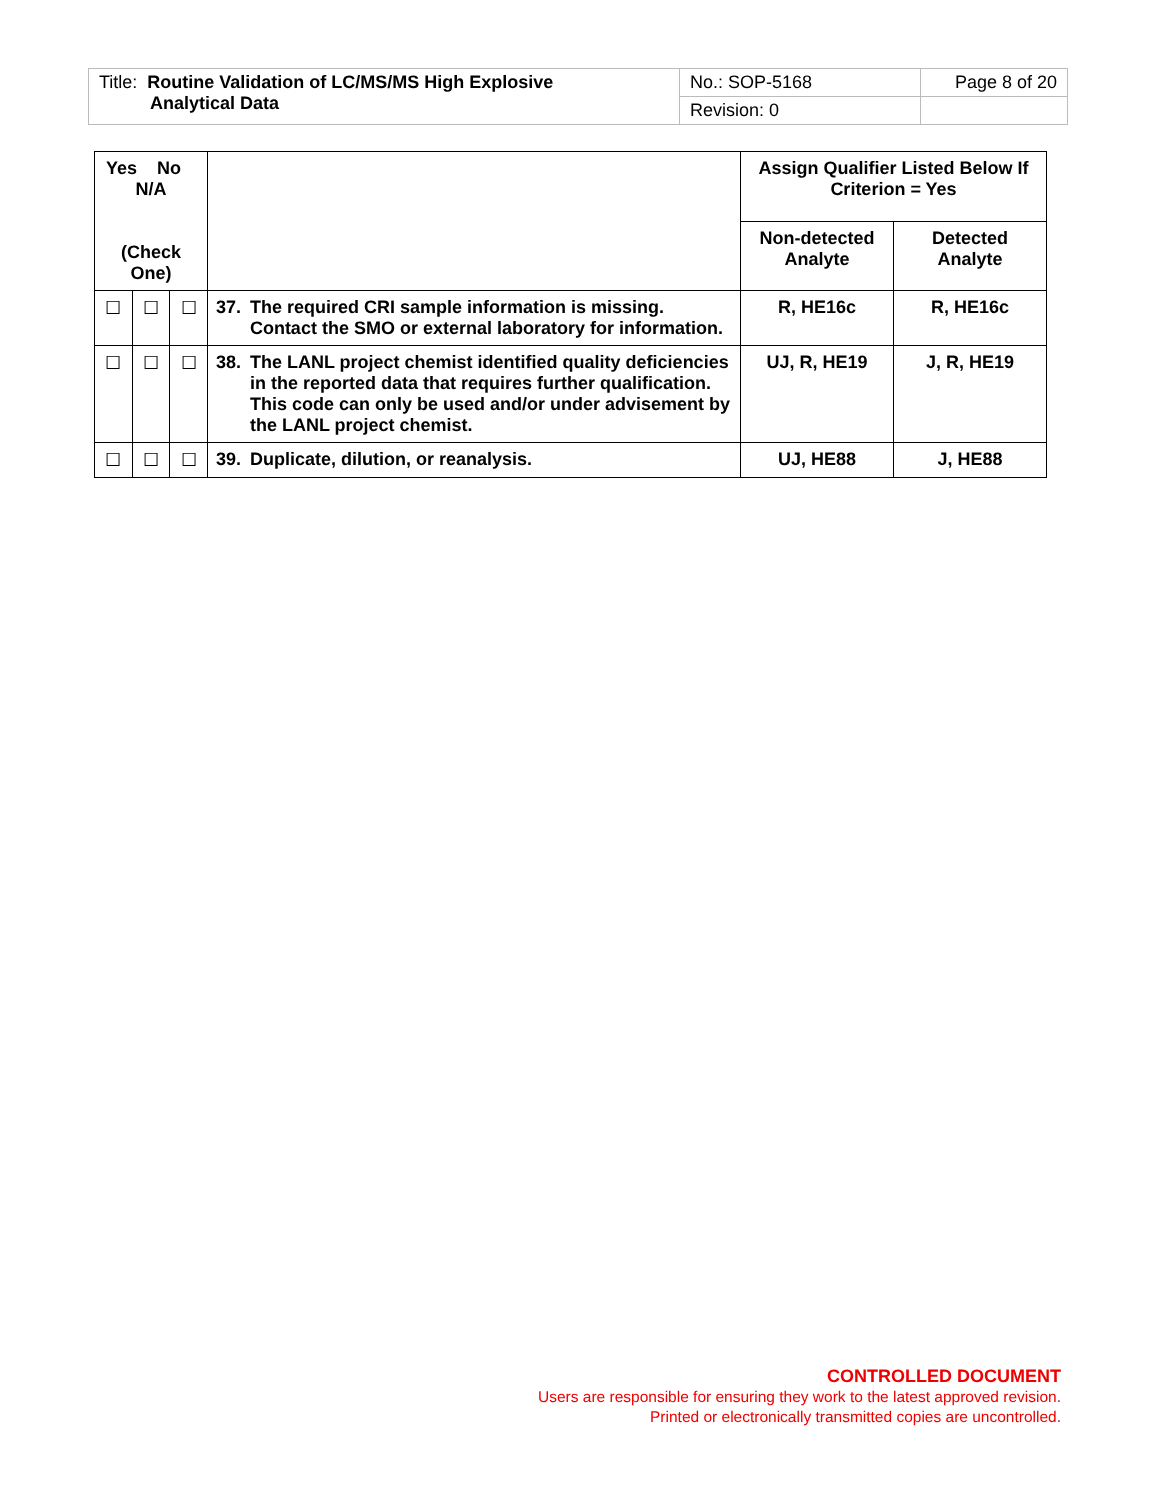| Title: Routine Validation of LC/MS/MS High Explosive Analytical Data | No.: SOP-5168 | Page 8 of 20 |
| | Revision: 0 | |
| Yes No N/A (Check One) | | | | Assign Qualifier Listed Below If Criterion = Yes | |
| --- | --- | --- | --- | --- | --- |
| | | | | Non-detected Analyte | Detected Analyte |
| ☐ | ☐ | ☐ | 37. The required CRI sample information is missing. Contact the SMO or external laboratory for information. | R, HE16c | R, HE16c |
| ☐ | ☐ | ☐ | 38. The LANL project chemist identified quality deficiencies in the reported data that requires further qualification. This code can only be used and/or under advisement by the LANL project chemist. | UJ, R, HE19 | J, R, HE19 |
| ☐ | ☐ | ☐ | 39. Duplicate, dilution, or reanalysis. | UJ, HE88 | J, HE88 |
CONTROLLED DOCUMENT
Users are responsible for ensuring they work to the latest approved revision.
Printed or electronically transmitted copies are uncontrolled.